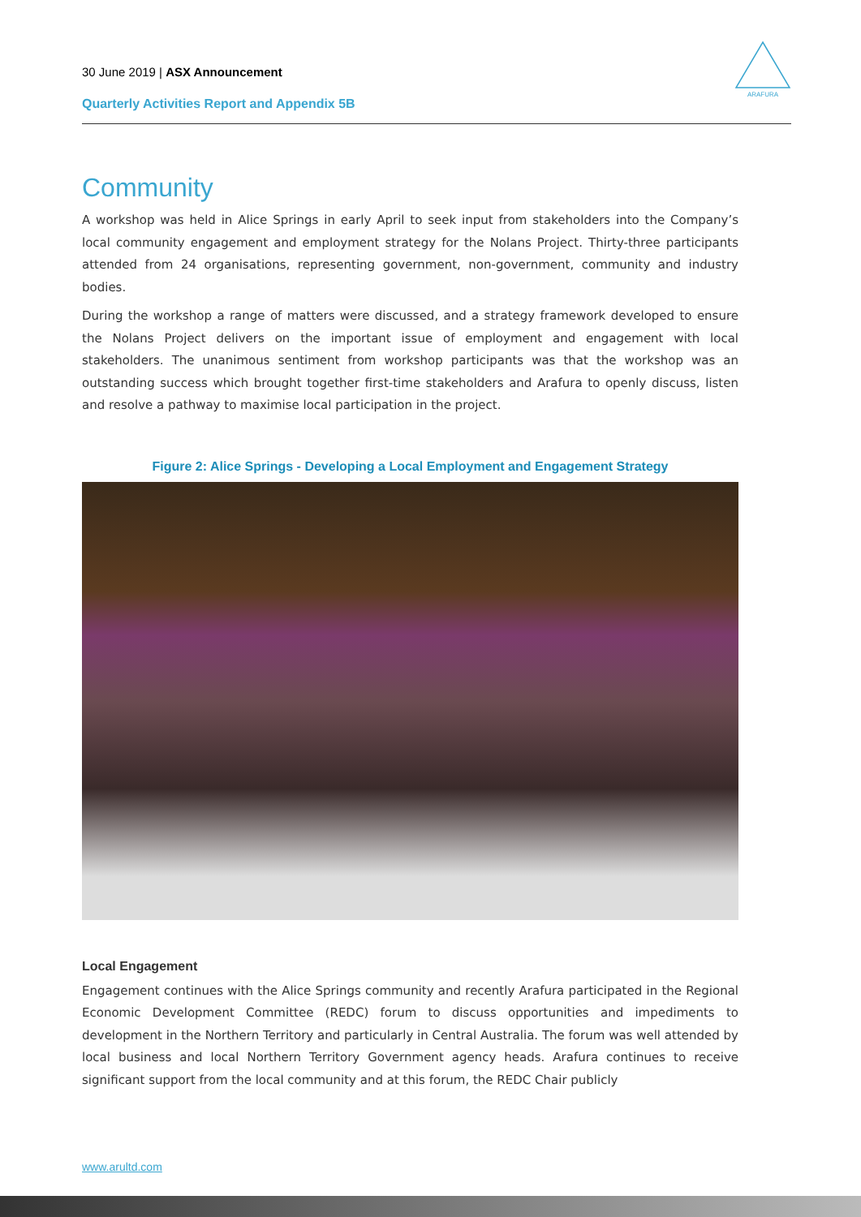30 June 2019 | ASX Announcement
Quarterly Activities Report and Appendix 5B
ARAFURA
Community
A workshop was held in Alice Springs in early April to seek input from stakeholders into the Company’s local community engagement and employment strategy for the Nolans Project. Thirty-three participants attended from 24 organisations, representing government, non-government, community and industry bodies.
During the workshop a range of matters were discussed, and a strategy framework developed to ensure the Nolans Project delivers on the important issue of employment and engagement with local stakeholders. The unanimous sentiment from workshop participants was that the workshop was an outstanding success which brought together first-time stakeholders and Arafura to openly discuss, listen and resolve a pathway to maximise local participation in the project.
Figure 2: Alice Springs - Developing a Local Employment and Engagement Strategy
Local Engagement
Engagement continues with the Alice Springs community and recently Arafura participated in the Regional Economic Development Committee (REDC) forum to discuss opportunities and impediments to development in the Northern Territory and particularly in Central Australia. The forum was well attended by local business and local Northern Territory Government agency heads. Arafura continues to receive significant support from the local community and at this forum, the REDC Chair publicly
www.arultd.com